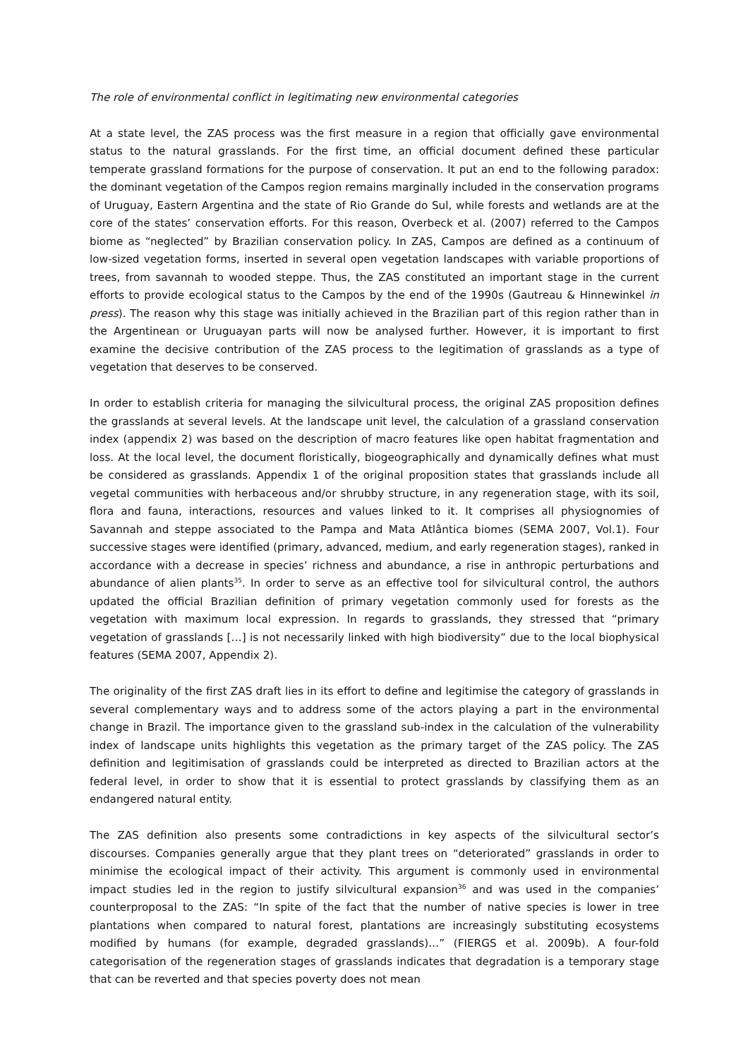The role of environmental conflict in legitimating new environmental categories
At a state level, the ZAS process was the first measure in a region that officially gave environmental status to the natural grasslands. For the first time, an official document defined these particular temperate grassland formations for the purpose of conservation. It put an end to the following paradox: the dominant vegetation of the Campos region remains marginally included in the conservation programs of Uruguay, Eastern Argentina and the state of Rio Grande do Sul, while forests and wetlands are at the core of the states’ conservation efforts. For this reason, Overbeck et al. (2007) referred to the Campos biome as “neglected” by Brazilian conservation policy. In ZAS, Campos are defined as a continuum of low-sized vegetation forms, inserted in several open vegetation landscapes with variable proportions of trees, from savannah to wooded steppe. Thus, the ZAS constituted an important stage in the current efforts to provide ecological status to the Campos by the end of the 1990s (Gautreau & Hinnewinkel in press). The reason why this stage was initially achieved in the Brazilian part of this region rather than in the Argentinean or Uruguayan parts will now be analysed further. However, it is important to first examine the decisive contribution of the ZAS process to the legitimation of grasslands as a type of vegetation that deserves to be conserved.
In order to establish criteria for managing the silvicultural process, the original ZAS proposition defines the grasslands at several levels. At the landscape unit level, the calculation of a grassland conservation index (appendix 2) was based on the description of macro features like open habitat fragmentation and loss. At the local level, the document floristically, biogeographically and dynamically defines what must be considered as grasslands. Appendix 1 of the original proposition states that grasslands include all vegetal communities with herbaceous and/or shrubby structure, in any regeneration stage, with its soil, flora and fauna, interactions, resources and values linked to it. It comprises all physiognomies of Savannah and steppe associated to the Pampa and Mata Atlântica biomes (SEMA 2007, Vol.1). Four successive stages were identified (primary, advanced, medium, and early regeneration stages), ranked in accordance with a decrease in species’ richness and abundance, a rise in anthropic perturbations and abundance of alien plants<sup>35</sup>. In order to serve as an effective tool for silvicultural control, the authors updated the official Brazilian definition of primary vegetation commonly used for forests as the vegetation with maximum local expression. In regards to grasslands, they stressed that “primary vegetation of grasslands […] is not necessarily linked with high biodiversity” due to the local biophysical features (SEMA 2007, Appendix 2).
The originality of the first ZAS draft lies in its effort to define and legitimise the category of grasslands in several complementary ways and to address some of the actors playing a part in the environmental change in Brazil. The importance given to the grassland sub-index in the calculation of the vulnerability index of landscape units highlights this vegetation as the primary target of the ZAS policy. The ZAS definition and legitimisation of grasslands could be interpreted as directed to Brazilian actors at the federal level, in order to show that it is essential to protect grasslands by classifying them as an endangered natural entity.
The ZAS definition also presents some contradictions in key aspects of the silvicultural sector’s discourses. Companies generally argue that they plant trees on “deteriorated” grasslands in order to minimise the ecological impact of their activity. This argument is commonly used in environmental impact studies led in the region to justify silvicultural expansion<sup>36</sup> and was used in the companies’ counterproposal to the ZAS: “In spite of the fact that the number of native species is lower in tree plantations when compared to natural forest, plantations are increasingly substituting ecosystems modified by humans (for example, degraded grasslands)…” (FIERGS et al. 2009b). A four-fold categorisation of the regeneration stages of grasslands indicates that degradation is a temporary stage that can be reverted and that species poverty does not mean